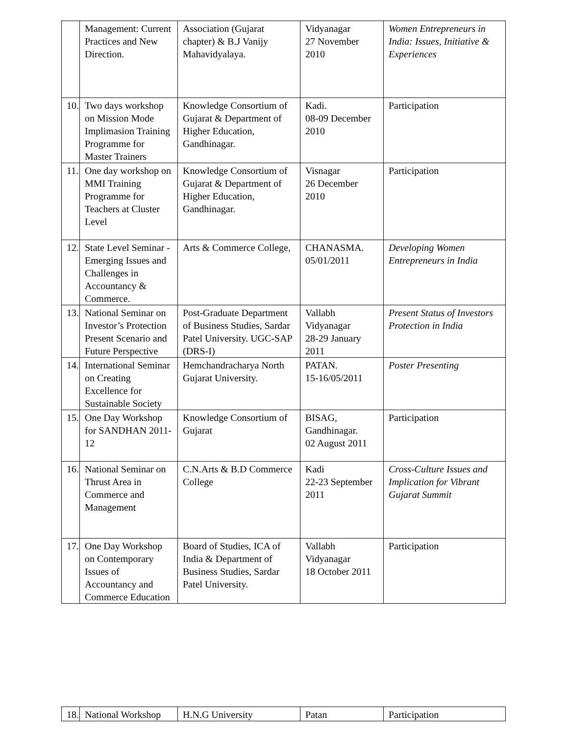| | Management: Current Practices and New Direction. | Association (Gujarat chapter) & B.J Vanijy Mahavidyalaya. | Vidyanagar 27 November 2010 | Women Entrepreneurs in India: Issues, Initiative & Experiences |
| 10. | Two days workshop on Mission Mode Implimasion Training Programme for Master Trainers | Knowledge Consortium of Gujarat & Department of Higher Education, Gandhinagar. | Kadi. 08-09 December 2010 | Participation |
| 11. | One day workshop on MMI Training Programme for Teachers at Cluster Level | Knowledge Consortium of Gujarat & Department of Higher Education, Gandhinagar. | Visnagar 26 December 2010 | Participation |
| 12. | State Level Seminar - Emerging Issues and Challenges in Accountancy & Commerce. | Arts & Commerce College, | CHANASMA. 05/01/2011 | Developing Women Entrepreneurs in India |
| 13. | National Seminar on Investor’s Protection Present Scenario and Future Perspective | Post-Graduate Department of Business Studies, Sardar Patel University. UGC-SAP (DRS-I) | Vallabh Vidyanagar 28-29 January 2011 | Present Status of Investors Protection in India |
| 14. | International Seminar on Creating Excellence for Sustainable Society | Hemchandracharya North Gujarat University. | PATAN. 15-16/05/2011 | Poster Presenting |
| 15. | One Day Workshop for SANDHAN 2011-12 | Knowledge Consortium of Gujarat | BISAG, Gandhinagar. 02 August 2011 | Participation |
| 16. | National Seminar on Thrust Area in Commerce and Management | C.N.Arts & B.D Commerce College | Kadi 22-23 September 2011 | Cross-Culture Issues and Implication for Vibrant Gujarat Summit |
| 17. | One Day Workshop on Contemporary Issues of Accountancy and Commerce Education | Board of Studies, ICA of India & Department of Business Studies, Sardar Patel University. | Vallabh Vidyanagar 18 October 2011 | Participation |
| 18. | National Workshop | H.N.G University | Patan | Participation |